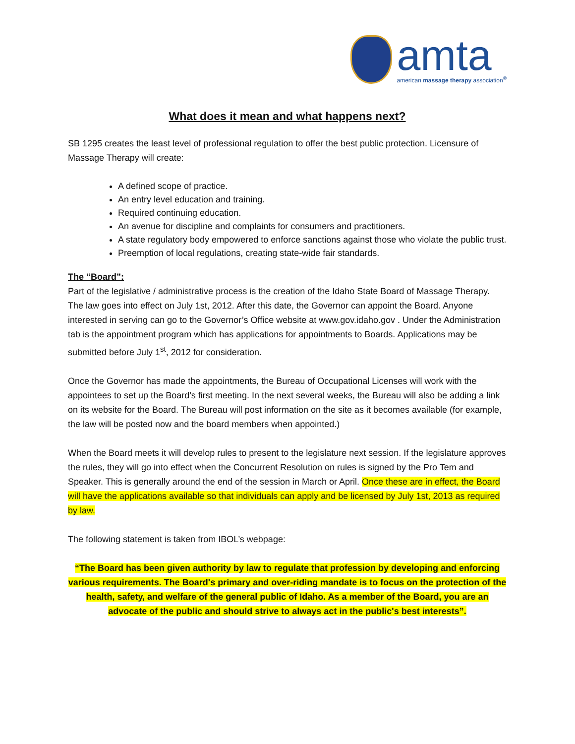amta
american massage therapy association<sup>®</sup>
What does it mean and what happens next?
SB 1295 creates the least level of professional regulation to offer the best public protection. Licensure of Massage Therapy will create:
A defined scope of practice.
An entry level education and training.
Required continuing education.
An avenue for discipline and complaints for consumers and practitioners.
A state regulatory body empowered to enforce sanctions against those who violate the public trust.
Preemption of local regulations, creating state-wide fair standards.
The “Board”:
Part of the legislative / administrative process is the creation of the Idaho State Board of Massage Therapy. The law goes into effect on July 1st, 2012. After this date, the Governor can appoint the Board. Anyone interested in serving can go to the Governor’s Office website at www.gov.idaho.gov . Under the Administration tab is the appointment program which has applications for appointments to Boards. Applications may be submitted before July 1<sup>st</sup>, 2012 for consideration.
Once the Governor has made the appointments, the Bureau of Occupational Licenses will work with the appointees to set up the Board’s first meeting. In the next several weeks, the Bureau will also be adding a link on its website for the Board. The Bureau will post information on the site as it becomes available (for example, the law will be posted now and the board members when appointed.)
When the Board meets it will develop rules to present to the legislature next session. If the legislature approves the rules, they will go into effect when the Concurrent Resolution on rules is signed by the Pro Tem and Speaker. This is generally around the end of the session in March or April. Once these are in effect, the Board will have the applications available so that individuals can apply and be licensed by July 1st, 2013 as required by law.
The following statement is taken from IBOL’s webpage:
“The Board has been given authority by law to regulate that profession by developing and enforcing various requirements. The Board's primary and over-riding mandate is to focus on the protection of the health, safety, and welfare of the general public of Idaho. As a member of the Board, you are an advocate of the public and should strive to always act in the public's best interests”.